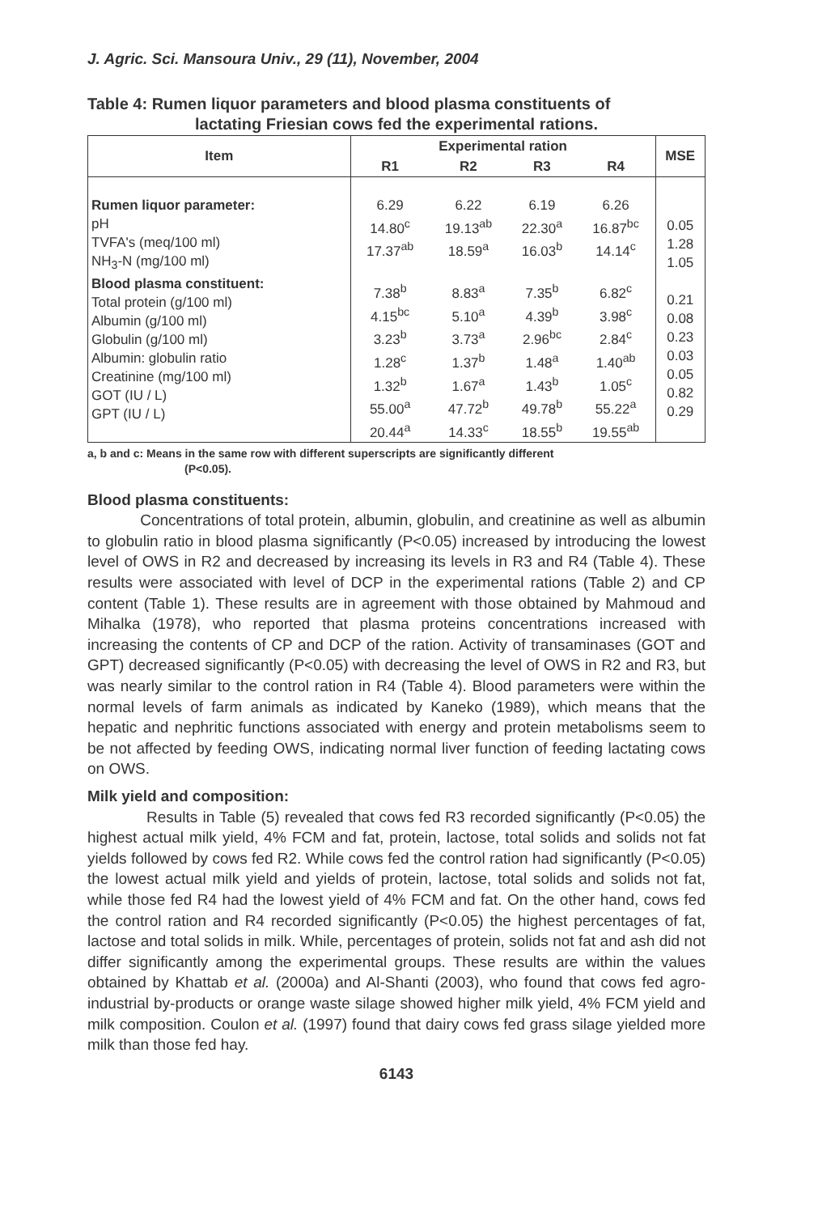J. Agric. Sci. Mansoura Univ., 29 (11), November, 2004
Table 4: Rumen liquor parameters and blood plasma constituents of
lactating Friesian cows fed the experimental rations.
| Item | Experimental ration | | | | MSE |
| --- | --- | --- | --- | --- | --- |
| | R1 | R2 | R3 | R4 | |
| Rumen liquor parameter: pH TVFA's (meq/100 ml) NH<sub>3</sub>-N (mg/100 ml) Blood plasma constituent: Total protein (g/100 ml) Albumin (g/100 ml) Globulin (g/100 ml) Albumin: globulin ratio Creatinine (mg/100 ml) GOT (IU / L) GPT (IU / L) | 6.29 14.80<sup>c</sup> 17.37<sup>ab</sup> 7.38<sup>b</sup> 4.15<sup>bc</sup> 3.23<sup>b</sup> 1.28<sup>c</sup> 1.32<sup>b</sup> 55.00<sup>a</sup> 20.44<sup>a</sup> | 6.22 19.13<sup>ab</sup> 18.59<sup>a</sup> 8.83<sup>a</sup> 5.10<sup>a</sup> 3.73<sup>a</sup> 1.37<sup>b</sup> 1.67<sup>a</sup> 47.72<sup>b</sup> 14.33<sup>c</sup> | 6.19 22.30<sup>a</sup> 16.03<sup>b</sup> 7.35<sup>b</sup> 4.39<sup>b</sup> 2.96<sup>bc</sup> 1.48<sup>a</sup> 1.43<sup>b</sup> 49.78<sup>b</sup> 18.55<sup>b</sup> | 6.26 16.87<sup>bc</sup> 14.14<sup>c</sup> 6.82<sup>c</sup> 3.98<sup>c</sup> 2.84<sup>c</sup> 1.40<sup>ab</sup> 1.05<sup>c</sup> 55.22<sup>a</sup> 19.55<sup>ab</sup> | 0.05 1.28 1.05 0.21 0.08 0.23 0.03 0.05 0.82 0.29 |
a, b and c: Means in the same row with different superscripts are significantly different
(P<0.05).
Blood plasma constituents:
Concentrations of total protein, albumin, globulin, and creatinine as well as albumin to globulin ratio in blood plasma significantly (P<0.05) increased by introducing the lowest level of OWS in R2 and decreased by increasing its levels in R3 and R4 (Table 4). These results were associated with level of DCP in the experimental rations (Table 2) and CP content (Table 1). These results are in agreement with those obtained by Mahmoud and Mihalka (1978), who reported that plasma proteins concentrations increased with increasing the contents of CP and DCP of the ration. Activity of transaminases (GOT and GPT) decreased significantly (P<0.05) with decreasing the level of OWS in R2 and R3, but was nearly similar to the control ration in R4 (Table 4). Blood parameters were within the normal levels of farm animals as indicated by Kaneko (1989), which means that the hepatic and nephritic functions associated with energy and protein metabolisms seem to be not affected by feeding OWS, indicating normal liver function of feeding lactating cows on OWS.
Milk yield and composition:
Results in Table (5) revealed that cows fed R3 recorded significantly (P<0.05) the highest actual milk yield, 4% FCM and fat, protein, lactose, total solids and solids not fat yields followed by cows fed R2. While cows fed the control ration had significantly (P<0.05) the lowest actual milk yield and yields of protein, lactose, total solids and solids not fat, while those fed R4 had the lowest yield of 4% FCM and fat. On the other hand, cows fed the control ration and R4 recorded significantly (P<0.05) the highest percentages of fat, lactose and total solids in milk. While, percentages of protein, solids not fat and ash did not differ significantly among the experimental groups. These results are within the values obtained by Khattab et al. (2000a) and Al-Shanti (2003), who found that cows fed agro-industrial by-products or orange waste silage showed higher milk yield, 4% FCM yield and milk composition. Coulon et al. (1997) found that dairy cows fed grass silage yielded more milk than those fed hay.
6143